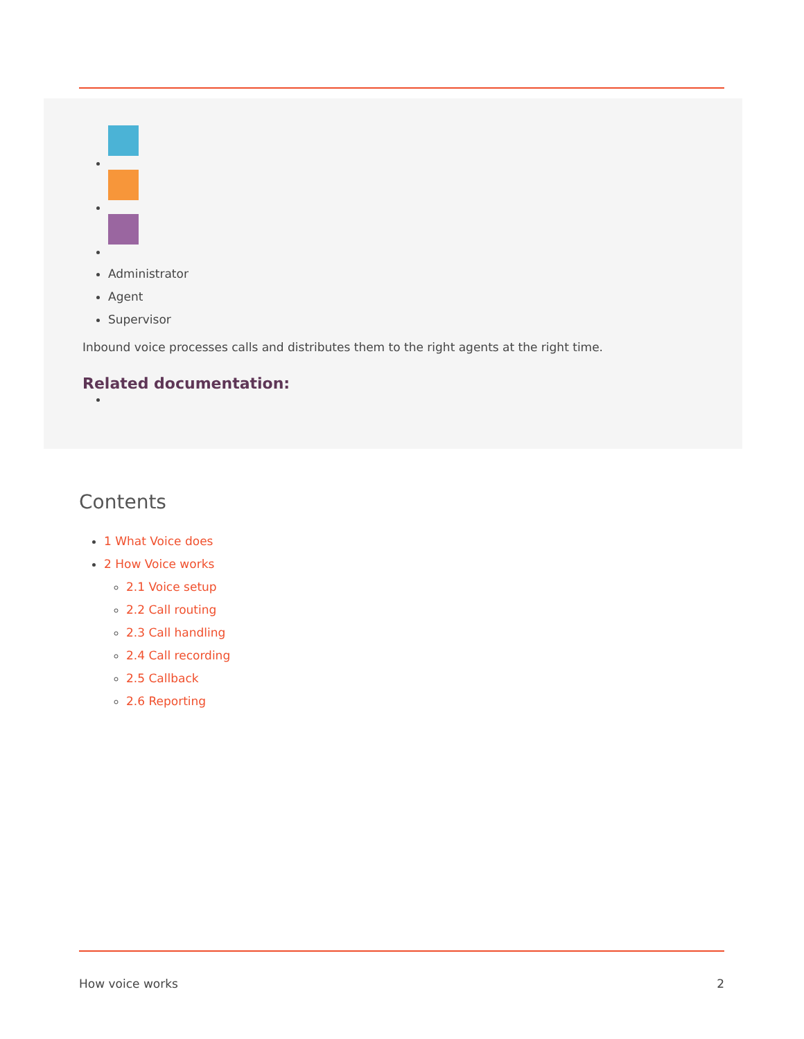Administrator
Agent
Supervisor
Inbound voice processes calls and distributes them to the right agents at the right time.
Related documentation:
Contents
1 What Voice does
2 How Voice works
2.1 Voice setup
2.2 Call routing
2.3 Call handling
2.4 Call recording
2.5 Callback
2.6 Reporting
How voice works 2